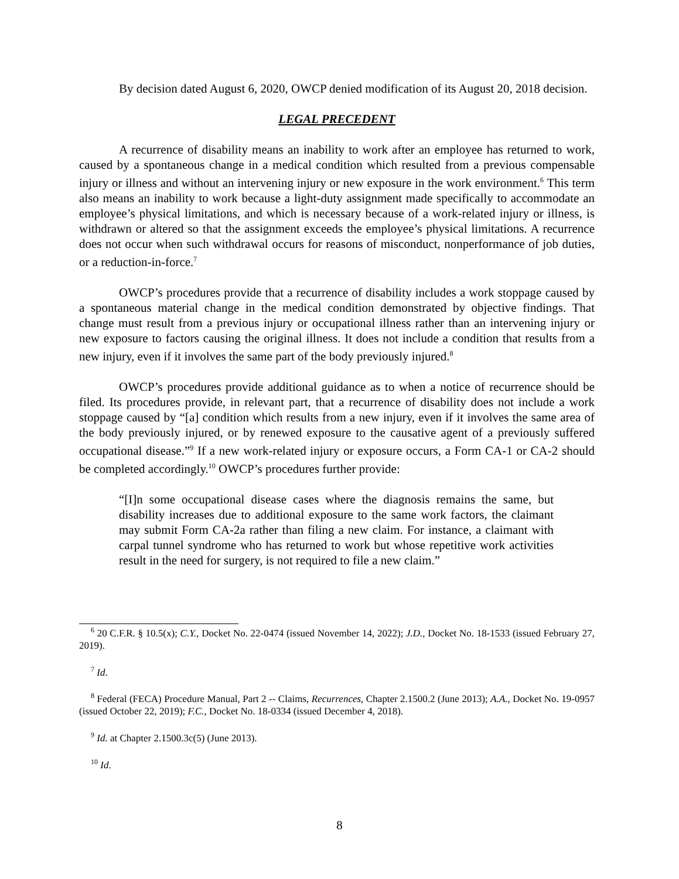By decision dated August 6, 2020, OWCP denied modification of its August 20, 2018 decision.
LEGAL PRECEDENT
A recurrence of disability means an inability to work after an employee has returned to work, caused by a spontaneous change in a medical condition which resulted from a previous compensable injury or illness and without an intervening injury or new exposure in the work environment.<sup>6</sup> This term also means an inability to work because a light-duty assignment made specifically to accommodate an employee’s physical limitations, and which is necessary because of a work-related injury or illness, is withdrawn or altered so that the assignment exceeds the employee’s physical limitations. A recurrence does not occur when such withdrawal occurs for reasons of misconduct, nonperformance of job duties, or a reduction-in-force.<sup>7</sup>
OWCP’s procedures provide that a recurrence of disability includes a work stoppage caused by a spontaneous material change in the medical condition demonstrated by objective findings. That change must result from a previous injury or occupational illness rather than an intervening injury or new exposure to factors causing the original illness. It does not include a condition that results from a new injury, even if it involves the same part of the body previously injured.<sup>8</sup>
OWCP’s procedures provide additional guidance as to when a notice of recurrence should be filed. Its procedures provide, in relevant part, that a recurrence of disability does not include a work stoppage caused by “[a] condition which results from a new injury, even if it involves the same area of the body previously injured, or by renewed exposure to the causative agent of a previously suffered occupational disease.”<sup>9</sup> If a new work-related injury or exposure occurs, a Form CA-1 or CA-2 should be completed accordingly.<sup>10</sup> OWCP’s procedures further provide:
“[I]n some occupational disease cases where the diagnosis remains the same, but disability increases due to additional exposure to the same work factors, the claimant may submit Form CA-2a rather than filing a new claim. For instance, a claimant with carpal tunnel syndrome who has returned to work but whose repetitive work activities result in the need for surgery, is not required to file a new claim.”
<sup>6</sup> 20 C.F.R. § 10.5(x); C.Y., Docket No. 22-0474 (issued November 14, 2022); J.D., Docket No. 18-1533 (issued February 27, 2019).
<sup>7</sup> Id.
<sup>8</sup> Federal (FECA) Procedure Manual, Part 2 -- Claims, Recurrences, Chapter 2.1500.2 (June 2013); A.A., Docket No. 19-0957 (issued October 22, 2019); F.C., Docket No. 18-0334 (issued December 4, 2018).
<sup>9</sup> Id. at Chapter 2.1500.3c(5) (June 2013).
<sup>10</sup> Id.
8